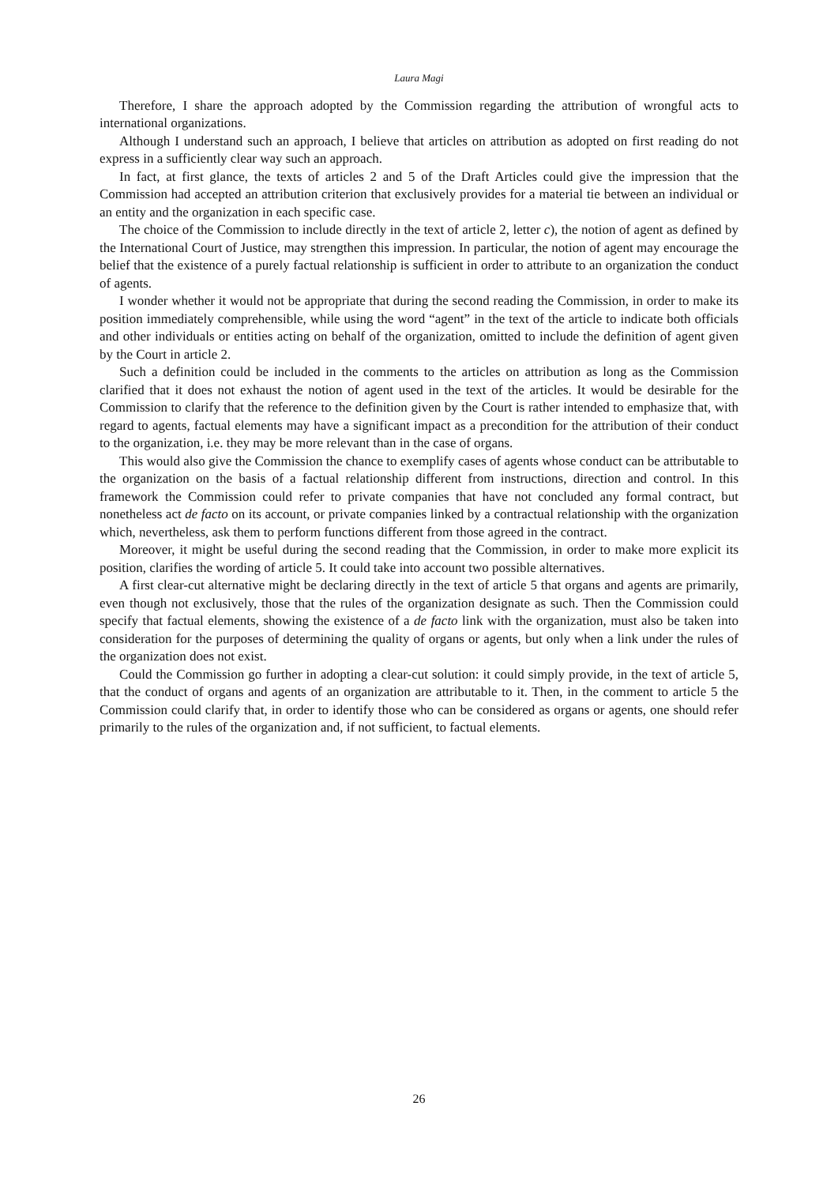Laura Magi
Therefore, I share the approach adopted by the Commission regarding the attribution of wrongful acts to international organizations.
Although I understand such an approach, I believe that articles on attribution as adopted on first reading do not express in a sufficiently clear way such an approach.
In fact, at first glance, the texts of articles 2 and 5 of the Draft Articles could give the impression that the Commission had accepted an attribution criterion that exclusively provides for a material tie between an individual or an entity and the organization in each specific case.
The choice of the Commission to include directly in the text of article 2, letter c), the notion of agent as defined by the International Court of Justice, may strengthen this impression. In particular, the notion of agent may encourage the belief that the existence of a purely factual relationship is sufficient in order to attribute to an organization the conduct of agents.
I wonder whether it would not be appropriate that during the second reading the Commission, in order to make its position immediately comprehensible, while using the word “agent” in the text of the article to indicate both officials and other individuals or entities acting on behalf of the organization, omitted to include the definition of agent given by the Court in article 2.
Such a definition could be included in the comments to the articles on attribution as long as the Commission clarified that it does not exhaust the notion of agent used in the text of the articles. It would be desirable for the Commission to clarify that the reference to the definition given by the Court is rather intended to emphasize that, with regard to agents, factual elements may have a significant impact as a precondition for the attribution of their conduct to the organization, i.e. they may be more relevant than in the case of organs.
This would also give the Commission the chance to exemplify cases of agents whose conduct can be attributable to the organization on the basis of a factual relationship different from instructions, direction and control. In this framework the Commission could refer to private companies that have not concluded any formal contract, but nonetheless act de facto on its account, or private companies linked by a contractual relationship with the organization which, nevertheless, ask them to perform functions different from those agreed in the contract.
Moreover, it might be useful during the second reading that the Commission, in order to make more explicit its position, clarifies the wording of article 5. It could take into account two possible alternatives.
A first clear-cut alternative might be declaring directly in the text of article 5 that organs and agents are primarily, even though not exclusively, those that the rules of the organization designate as such. Then the Commission could specify that factual elements, showing the existence of a de facto link with the organization, must also be taken into consideration for the purposes of determining the quality of organs or agents, but only when a link under the rules of the organization does not exist.
Could the Commission go further in adopting a clear-cut solution: it could simply provide, in the text of article 5, that the conduct of organs and agents of an organization are attributable to it. Then, in the comment to article 5 the Commission could clarify that, in order to identify those who can be considered as organs or agents, one should refer primarily to the rules of the organization and, if not sufficient, to factual elements.
26